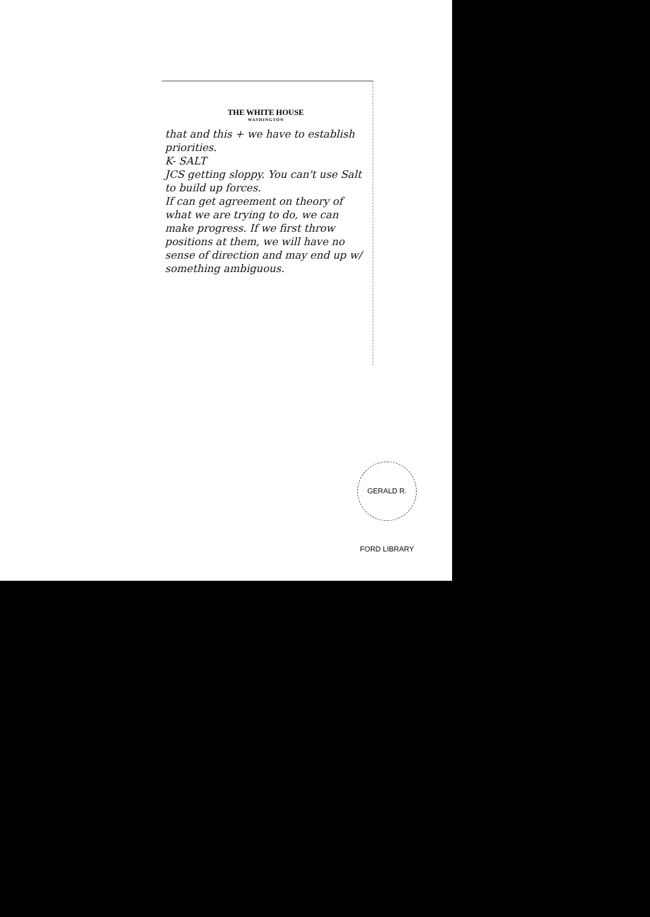THE WHITE HOUSE
WASHINGTON
that and this + we have to establish priorities.
K- SALT
JCS getting sloppy. You can't use Salt to build up forces.
If can get agreement on theory of what we are trying to do, we can make progress. If we first throw positions at them, we will have no sense of direction and may end up w/ something ambiguous.
GERALD R. FORD LIBRARY